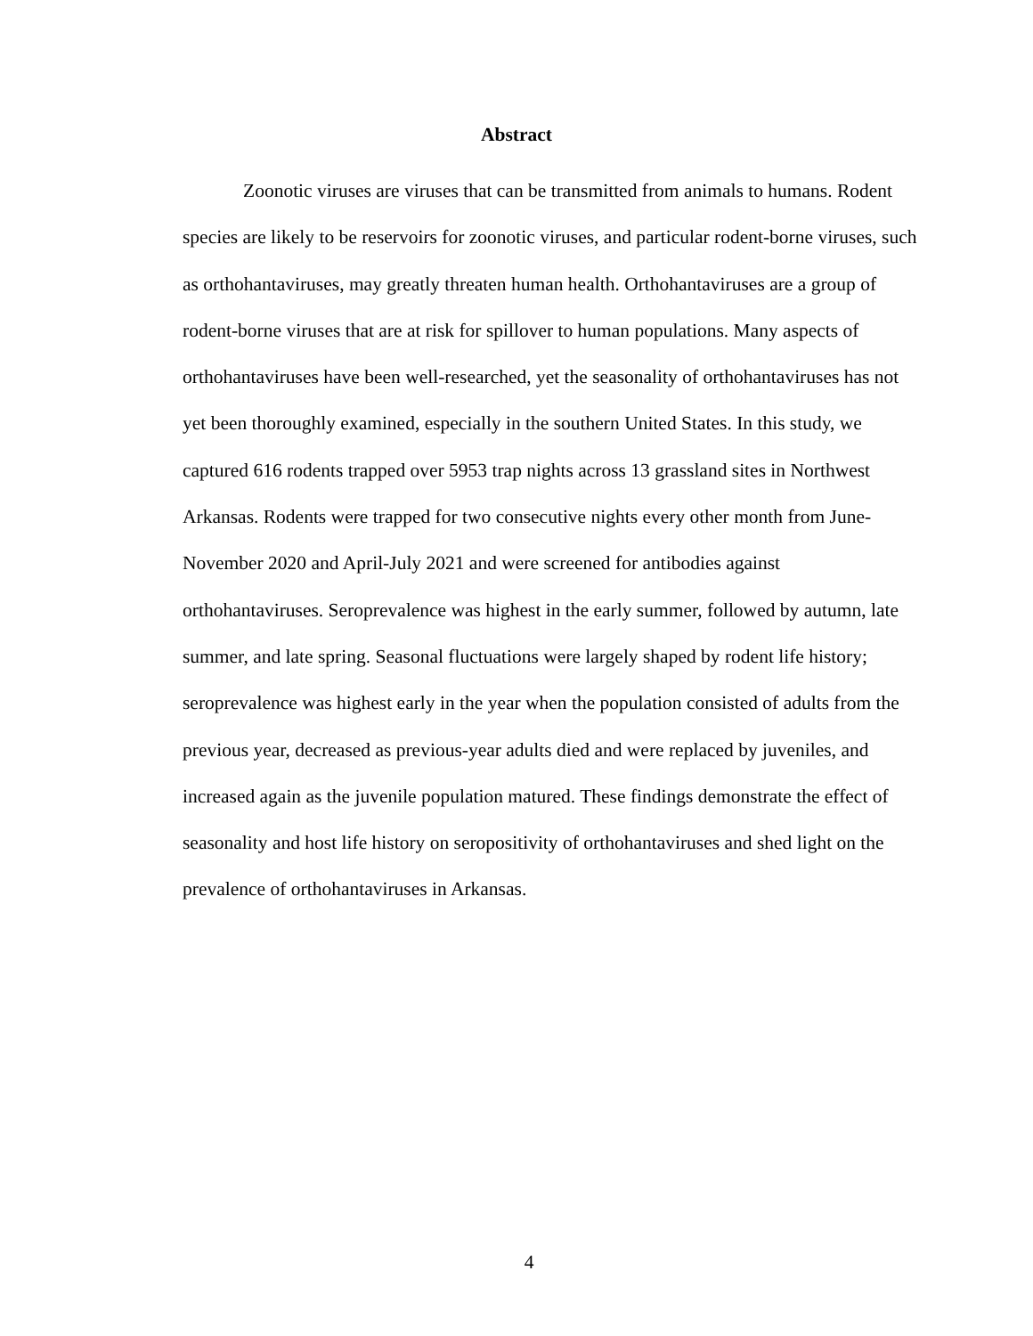Abstract
Zoonotic viruses are viruses that can be transmitted from animals to humans. Rodent species are likely to be reservoirs for zoonotic viruses, and particular rodent-borne viruses, such as orthohantaviruses, may greatly threaten human health. Orthohantaviruses are a group of rodent-borne viruses that are at risk for spillover to human populations. Many aspects of orthohantaviruses have been well-researched, yet the seasonality of orthohantaviruses has not yet been thoroughly examined, especially in the southern United States. In this study, we captured 616 rodents trapped over 5953 trap nights across 13 grassland sites in Northwest Arkansas. Rodents were trapped for two consecutive nights every other month from June-November 2020 and April-July 2021 and were screened for antibodies against orthohantaviruses. Seroprevalence was highest in the early summer, followed by autumn, late summer, and late spring. Seasonal fluctuations were largely shaped by rodent life history; seroprevalence was highest early in the year when the population consisted of adults from the previous year, decreased as previous-year adults died and were replaced by juveniles, and increased again as the juvenile population matured. These findings demonstrate the effect of seasonality and host life history on seropositivity of orthohantaviruses and shed light on the prevalence of orthohantaviruses in Arkansas.
4